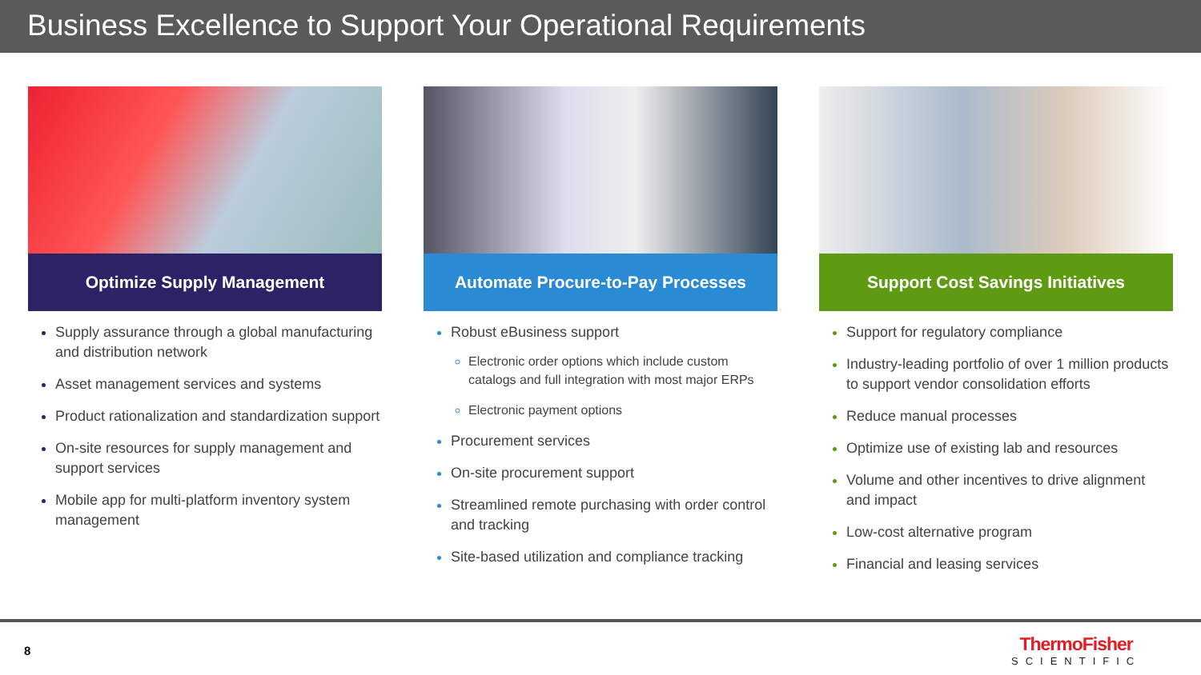Business Excellence to Support Your Operational Requirements
Optimize Supply Management
Supply assurance through a global manufacturing and distribution network
Asset management services and systems
Product rationalization and standardization support
On-site resources for supply management and support services
Mobile app for multi-platform inventory system management
Automate Procure-to-Pay Processes
Robust eBusiness support
Electronic order options which include custom catalogs and full integration with most major ERPs
Electronic payment options
Procurement services
On-site procurement support
Streamlined remote purchasing with order control and tracking
Site-based utilization and compliance tracking
Support Cost Savings Initiatives
Support for regulatory compliance
Industry-leading portfolio of over 1 million products to support vendor consolidation efforts
Reduce manual processes
Optimize use of existing lab and resources
Volume and other incentives to drive alignment and impact
Low-cost alternative program
Financial and leasing services
8
ThermoFisher
SCIENTIFIC